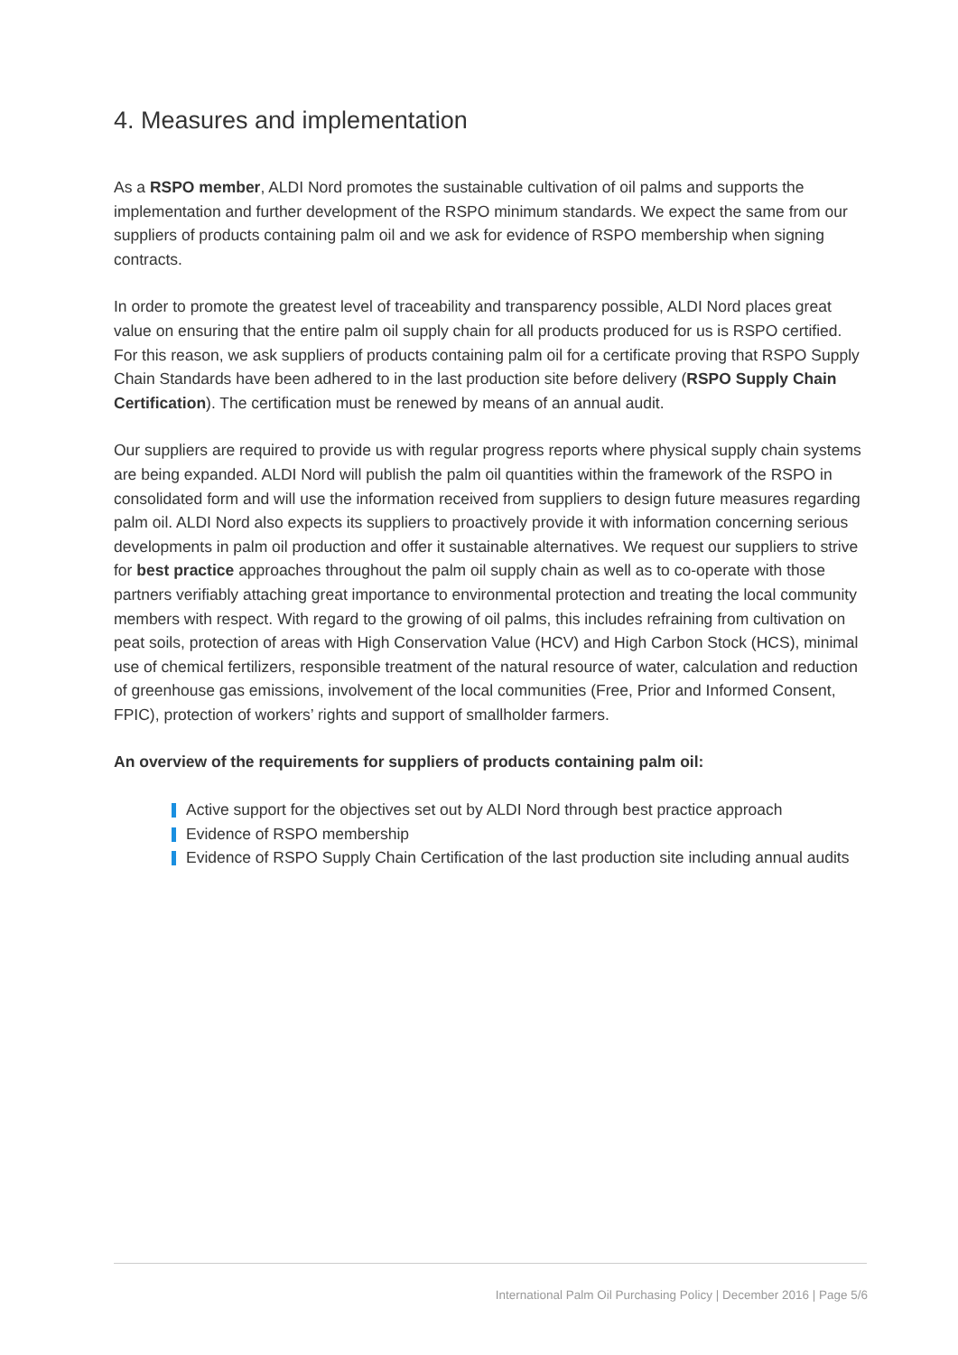4. Measures and implementation
As a RSPO member, ALDI Nord promotes the sustainable cultivation of oil palms and supports the implementation and further development of the RSPO minimum standards. We expect the same from our suppliers of products containing palm oil and we ask for evidence of RSPO membership when signing contracts.
In order to promote the greatest level of traceability and transparency possible, ALDI Nord places great value on ensuring that the entire palm oil supply chain for all products produced for us is RSPO certified. For this reason, we ask suppliers of products containing palm oil for a certificate proving that RSPO Supply Chain Standards have been adhered to in the last production site before delivery (RSPO Supply Chain Certification). The certification must be renewed by means of an annual audit.
Our suppliers are required to provide us with regular progress reports where physical supply chain systems are being expanded. ALDI Nord will publish the palm oil quantities within the framework of the RSPO in consolidated form and will use the information received from suppliers to design future measures regarding palm oil. ALDI Nord also expects its suppliers to proactively provide it with information concerning serious developments in palm oil production and offer it sustainable alternatives. We request our suppliers to strive for best practice approaches throughout the palm oil supply chain as well as to co-operate with those partners verifiably attaching great importance to environmental protection and treating the local community members with respect. With regard to the growing of oil palms, this includes refraining from cultivation on peat soils, protection of areas with High Conservation Value (HCV) and High Carbon Stock (HCS), minimal use of chemical fertilizers, responsible treatment of the natural resource of water, calculation and reduction of greenhouse gas emissions, involvement of the local communities (Free, Prior and Informed Consent, FPIC), protection of workers’ rights and support of smallholder farmers.
An overview of the requirements for suppliers of products containing palm oil:
Active support for the objectives set out by ALDI Nord through best practice approach
Evidence of RSPO membership
Evidence of RSPO Supply Chain Certification of the last production site including annual audits
International Palm Oil Purchasing Policy | December 2016 | Page 5/6